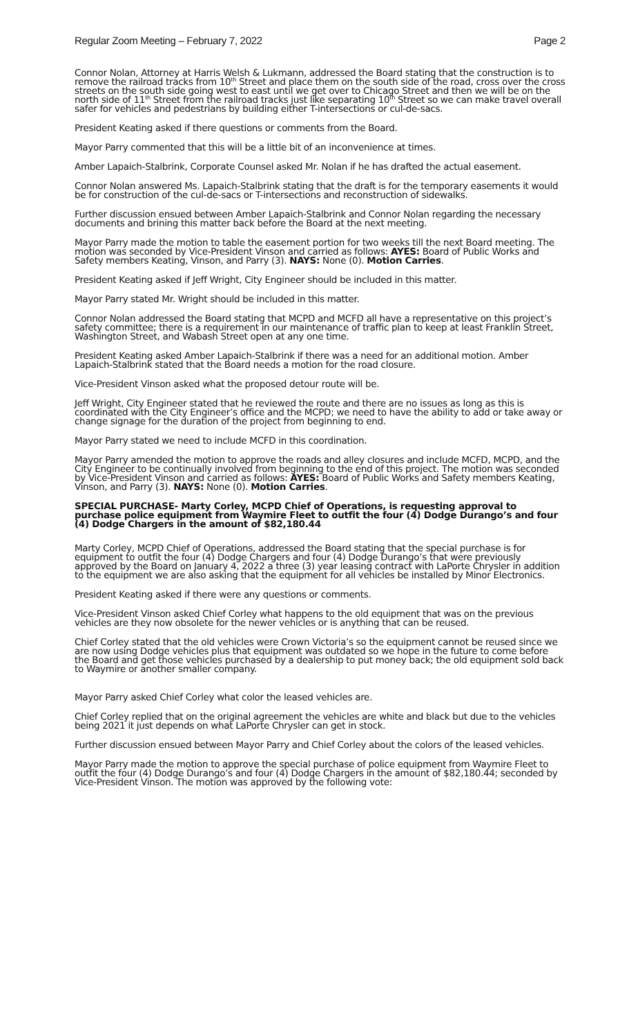Regular Zoom Meeting – February 7, 2022 Page 2
Connor Nolan, Attorney at Harris Welsh & Lukmann, addressed the Board stating that the construction is to remove the railroad tracks from 10<sup>th</sup> Street and place them on the south side of the road, cross over the cross streets on the south side going west to east until we get over to Chicago Street and then we will be on the north side of 11<sup>th</sup> Street from the railroad tracks just like separating 10<sup>th</sup> Street so we can make travel overall safer for vehicles and pedestrians by building either T-intersections or cul-de-sacs.
President Keating asked if there questions or comments from the Board.
Mayor Parry commented that this will be a little bit of an inconvenience at times.
Amber Lapaich-Stalbrink, Corporate Counsel asked Mr. Nolan if he has drafted the actual easement.
Connor Nolan answered Ms. Lapaich-Stalbrink stating that the draft is for the temporary easements it would be for construction of the cul-de-sacs or T-intersections and reconstruction of sidewalks.
Further discussion ensued between Amber Lapaich-Stalbrink and Connor Nolan regarding the necessary documents and brining this matter back before the Board at the next meeting.
Mayor Parry made the motion to table the easement portion for two weeks till the next Board meeting. The motion was seconded by Vice-President Vinson and carried as follows: AYES: Board of Public Works and Safety members Keating, Vinson, and Parry (3). NAYS: None (0). Motion Carries.
President Keating asked if Jeff Wright, City Engineer should be included in this matter.
Mayor Parry stated Mr. Wright should be included in this matter.
Connor Nolan addressed the Board stating that MCPD and MCFD all have a representative on this project’s safety committee; there is a requirement in our maintenance of traffic plan to keep at least Franklin Street, Washington Street, and Wabash Street open at any one time.
President Keating asked Amber Lapaich-Stalbrink if there was a need for an additional motion. Amber Lapaich-Stalbrink stated that the Board needs a motion for the road closure.
Vice-President Vinson asked what the proposed detour route will be.
Jeff Wright, City Engineer stated that he reviewed the route and there are no issues as long as this is coordinated with the City Engineer’s office and the MCPD; we need to have the ability to add or take away or change signage for the duration of the project from beginning to end.
Mayor Parry stated we need to include MCFD in this coordination.
Mayor Parry amended the motion to approve the roads and alley closures and include MCFD, MCPD, and the City Engineer to be continually involved from beginning to the end of this project. The motion was seconded by Vice-President Vinson and carried as follows: AYES: Board of Public Works and Safety members Keating, Vinson, and Parry (3). NAYS: None (0). Motion Carries.
SPECIAL PURCHASE- Marty Corley, MCPD Chief of Operations, is requesting approval to purchase police equipment from Waymire Fleet to outfit the four (4) Dodge Durango’s and four (4) Dodge Chargers in the amount of $82,180.44
Marty Corley, MCPD Chief of Operations, addressed the Board stating that the special purchase is for equipment to outfit the four (4) Dodge Chargers and four (4) Dodge Durango’s that were previously approved by the Board on January 4, 2022 a three (3) year leasing contract with LaPorte Chrysler in addition to the equipment we are also asking that the equipment for all vehicles be installed by Minor Electronics.
President Keating asked if there were any questions or comments.
Vice-President Vinson asked Chief Corley what happens to the old equipment that was on the previous vehicles are they now obsolete for the newer vehicles or is anything that can be reused.
Chief Corley stated that the old vehicles were Crown Victoria’s so the equipment cannot be reused since we are now using Dodge vehicles plus that equipment was outdated so we hope in the future to come before the Board and get those vehicles purchased by a dealership to put money back; the old equipment sold back to Waymire or another smaller company.
Mayor Parry asked Chief Corley what color the leased vehicles are.
Chief Corley replied that on the original agreement the vehicles are white and black but due to the vehicles being 2021 it just depends on what LaPorte Chrysler can get in stock.
Further discussion ensued between Mayor Parry and Chief Corley about the colors of the leased vehicles.
Mayor Parry made the motion to approve the special purchase of police equipment from Waymire Fleet to outfit the four (4) Dodge Durango’s and four (4) Dodge Chargers in the amount of $82,180.44; seconded by Vice-President Vinson. The motion was approved by the following vote: